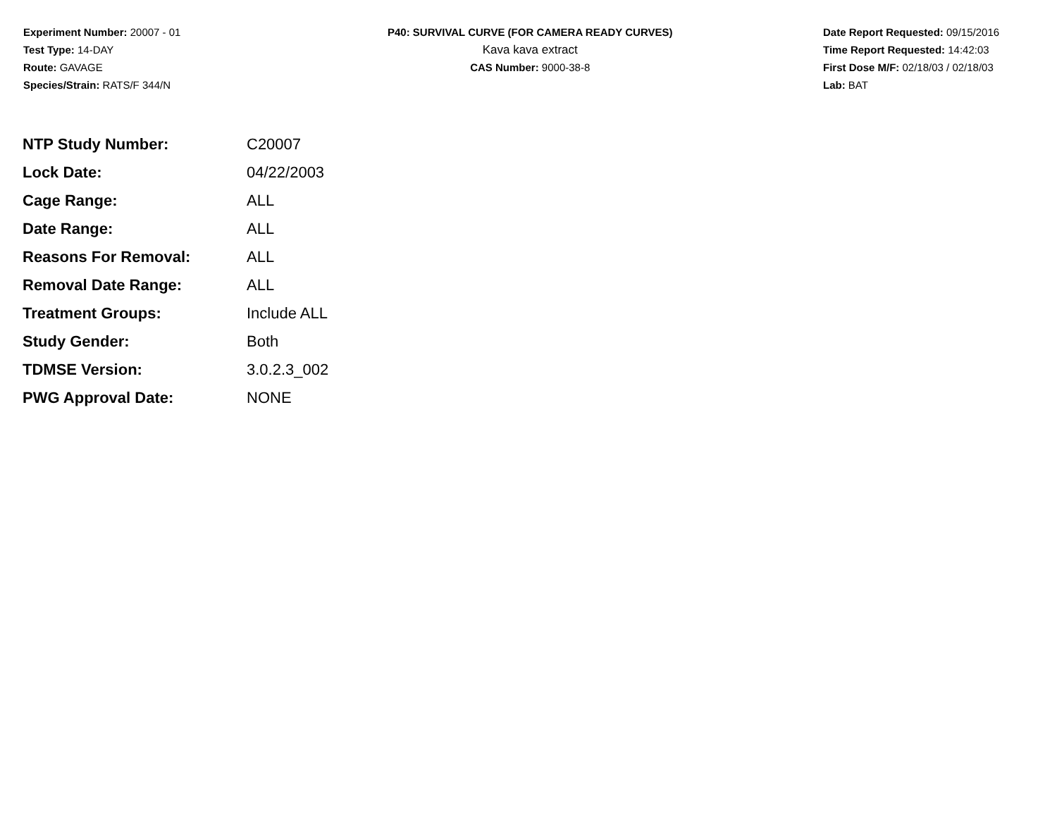Experiment Number: 20007 - 01
Test Type: 14-DAY
Route: GAVAGE
Species/Strain: RATS/F 344/N
P40: SURVIVAL CURVE (FOR CAMERA READY CURVES)
Kava kava extract
CAS Number: 9000-38-8
Date Report Requested: 09/15/2016
Time Report Requested: 14:42:03
First Dose M/F: 02/18/03 / 02/18/03
Lab: BAT
| NTP Study Number: | C20007 |
| Lock Date: | 04/22/2003 |
| Cage Range: | ALL |
| Date Range: | ALL |
| Reasons For Removal: | ALL |
| Removal Date Range: | ALL |
| Treatment Groups: | Include ALL |
| Study Gender: | Both |
| TDMSE Version: | 3.0.2.3_002 |
| PWG Approval Date: | NONE |